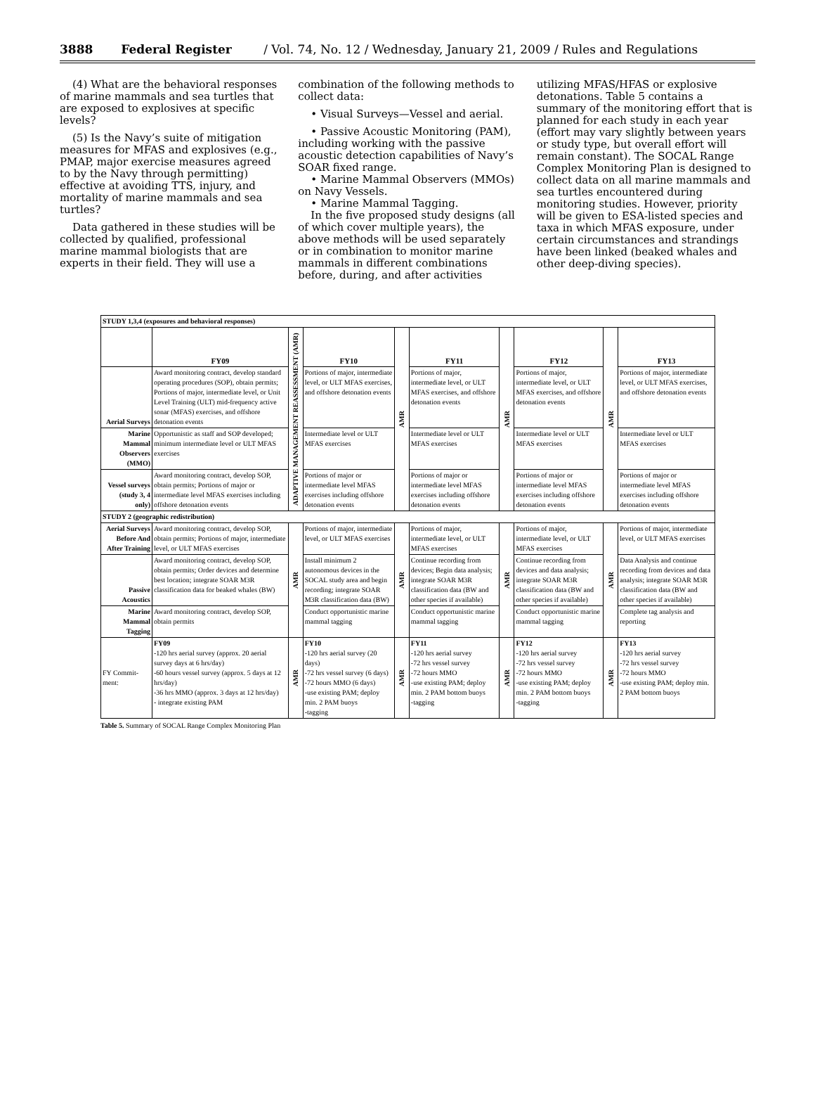3888 Federal Register / Vol. 74, No. 12 / Wednesday, January 21, 2009 / Rules and Regulations
(4) What are the behavioral responses of marine mammals and sea turtles that are exposed to explosives at specific levels?
(5) Is the Navy’s suite of mitigation measures for MFAS and explosives (e.g., PMAP, major exercise measures agreed to by the Navy through permitting) effective at avoiding TTS, injury, and mortality of marine mammals and sea turtles?
Data gathered in these studies will be collected by qualified, professional marine mammal biologists that are experts in their field. They will use a
combination of the following methods to collect data:
• Visual Surveys—Vessel and aerial.
• Passive Acoustic Monitoring (PAM), including working with the passive acoustic detection capabilities of Navy’s SOAR fixed range.
• Marine Mammal Observers (MMOs) on Navy Vessels.
• Marine Mammal Tagging.
In the five proposed study designs (all of which cover multiple years), the above methods will be used separately or in combination to monitor marine mammals in different combinations before, during, and after activities
utilizing MFAS/HFAS or explosive detonations. Table 5 contains a summary of the monitoring effort that is planned for each study in each year (effort may vary slightly between years or study type, but overall effort will remain constant). The SOCAL Range Complex Monitoring Plan is designed to collect data on all marine mammals and sea turtles encountered during monitoring studies. However, priority will be given to ESA-listed species and taxa in which MFAS exposure, under certain circumstances and strandings have been linked (beaked whales and other deep-diving species).
| STUDY 1,3,4 (exposures and behavioral responses) | | | | | | | | | |
| | FY09 | ADAPTIVE MANAGEMENT REASSESSMENT (AMR) | FY10 | AMR | FY11 | AMR | FY12 | AMR | FY13 |
| Aerial Surveys | Award monitoring contract, develop standard operating procedures (SOP), obtain permits; Portions of major, intermediate level, or Unit Level Training (ULT) mid-frequency active sonar (MFAS) exercises, and offshore detonation events | | Portions of major, intermediate level, or ULT MFAS exercises, and offshore detonation events | | Portions of major, intermediate level, or ULT MFAS exercises, and offshore detonation events | | Portions of major, intermediate level, or ULT MFAS exercises, and offshore detonation events | | Portions of major, intermediate level, or ULT MFAS exercises, and offshore detonation events |
| Marine Mammal Observers (MMO) | Opportunistic as staff and SOP developed; minimum intermediate level or ULT MFAS exercises | | Intermediate level or ULT MFAS exercises | | Intermediate level or ULT MFAS exercises | | Intermediate level or ULT MFAS exercises | | Intermediate level or ULT MFAS exercises |
| Vessel surveys (study 3, 4 only) | Award monitoring contract, develop SOP, obtain permits; Portions of major or intermediate level MFAS exercises including offshore detonation events | | Portions of major or intermediate level MFAS exercises including offshore detonation events | | Portions of major or intermediate level MFAS exercises including offshore detonation events | | Portions of major or intermediate level MFAS exercises including offshore detonation events | | Portions of major or intermediate level MFAS exercises including offshore detonation events |
| STUDY 2 (geographic redistribution) | | | | | | | | | |
| Aerial Surveys Before And After Training | Award monitoring contract, develop SOP, obtain permits; Portions of major, intermediate level, or ULT MFAS exercises | AMR | Portions of major, intermediate level, or ULT MFAS exercises | AMR | Portions of major, intermediate level, or ULT MFAS exercises | AMR | Portions of major, intermediate level, or ULT MFAS exercises | AMR | Portions of major, intermediate level, or ULT MFAS exercises |
| Passive Acoustics | Award monitoring contract, develop SOP, obtain permits; Order devices and determine best location; integrate SOAR M3R classification data for beaked whales (BW) | | Install minimum 2 autonomous devices in the SOCAL study area and begin recording; integrate SOAR M3R classification data (BW) | | Continue recording from devices; Begin data analysis; integrate SOAR M3R classification data (BW and other species if available) | | Continue recording from devices and data analysis; integrate SOAR M3R classification data (BW and other species if available) | | Data Analysis and continue recording from devices and data analysis; integrate SOAR M3R classification data (BW and other species if available) |
| Marine Mammal Tagging | Award monitoring contract, develop SOP, obtain permits | | Conduct opportunistic marine mammal tagging | | Conduct opportunistic marine mammal tagging | | Conduct opportunistic marine mammal tagging | | Complete tag analysis and reporting |
| FY Commit-ment: | FY09 -120 hrs aerial survey (approx. 20 aerial survey days at 6 hrs/day) -60 hours vessel survey (approx. 5 days at 12 hrs/day) -36 hrs MMO (approx. 3 days at 12 hrs/day) - integrate existing PAM | AMR | FY10 -120 hrs aerial survey (20 days) -72 hrs vessel survey (6 days) -72 hours MMO (6 days) -use existing PAM; deploy min. 2 PAM buoys -tagging | AMR | FY11 -120 hrs aerial survey -72 hrs vessel survey -72 hours MMO -use existing PAM; deploy min. 2 PAM bottom buoys -tagging | AMR | FY12 -120 hrs aerial survey -72 hrs vessel survey -72 hours MMO -use existing PAM; deploy min. 2 PAM bottom buoys -tagging | AMR | FY13 -120 hrs aerial survey -72 hrs vessel survey -72 hours MMO -use existing PAM; deploy min. 2 PAM bottom buoys |
Table 5. Summary of SOCAL Range Complex Monitoring Plan